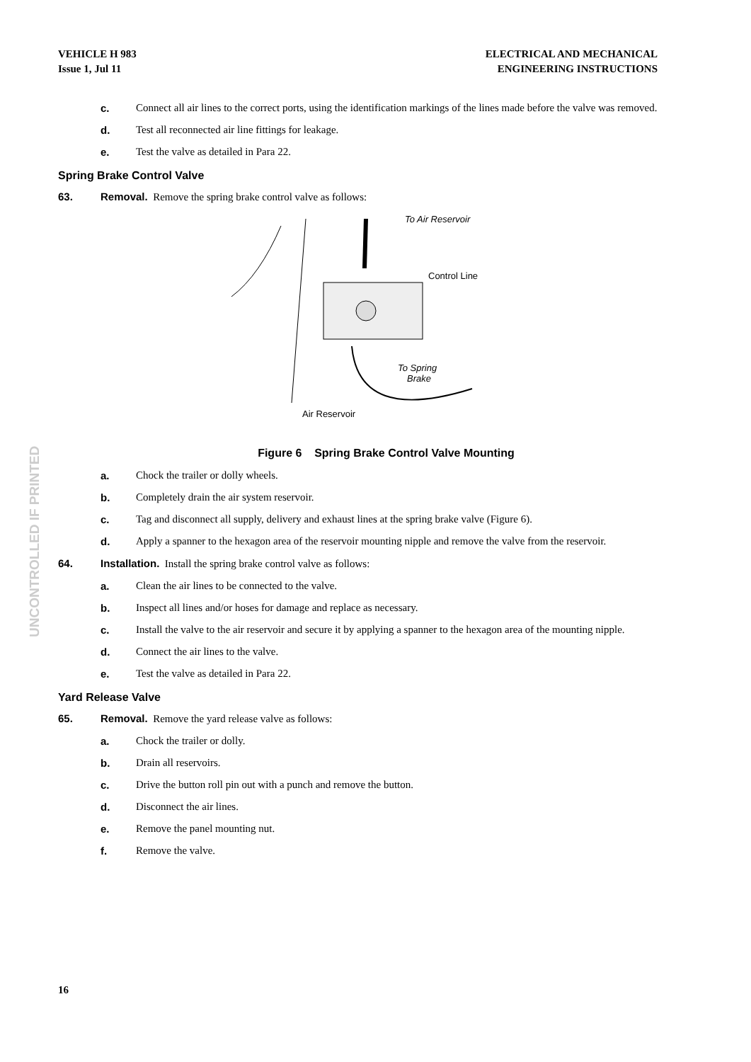VEHICLE H 983
Issue 1, Jul 11
ELECTRICAL AND MECHANICAL
ENGINEERING INSTRUCTIONS
c. Connect all air lines to the correct ports, using the identification markings of the lines made before the valve was removed.
d. Test all reconnected air line fittings for leakage.
e. Test the valve as detailed in Para 22.
Spring Brake Control Valve
63. Removal. Remove the spring brake control valve as follows:
To Air Reservoir
Control Line
To Spring
Brake
Air Reservoir
Figure 6 Spring Brake Control Valve Mounting
a. Chock the trailer or dolly wheels.
b. Completely drain the air system reservoir.
c. Tag and disconnect all supply, delivery and exhaust lines at the spring brake valve (Figure 6).
d. Apply a spanner to the hexagon area of the reservoir mounting nipple and remove the valve from the reservoir.
64. Installation. Install the spring brake control valve as follows:
a. Clean the air lines to be connected to the valve.
b. Inspect all lines and/or hoses for damage and replace as necessary.
c. Install the valve to the air reservoir and secure it by applying a spanner to the hexagon area of the mounting nipple.
d. Connect the air lines to the valve.
e. Test the valve as detailed in Para 22.
Yard Release Valve
65. Removal. Remove the yard release valve as follows:
a. Chock the trailer or dolly.
b. Drain all reservoirs.
c. Drive the button roll pin out with a punch and remove the button.
d. Disconnect the air lines.
e. Remove the panel mounting nut.
f. Remove the valve.
UNCONTROLLED IF PRINTED
16